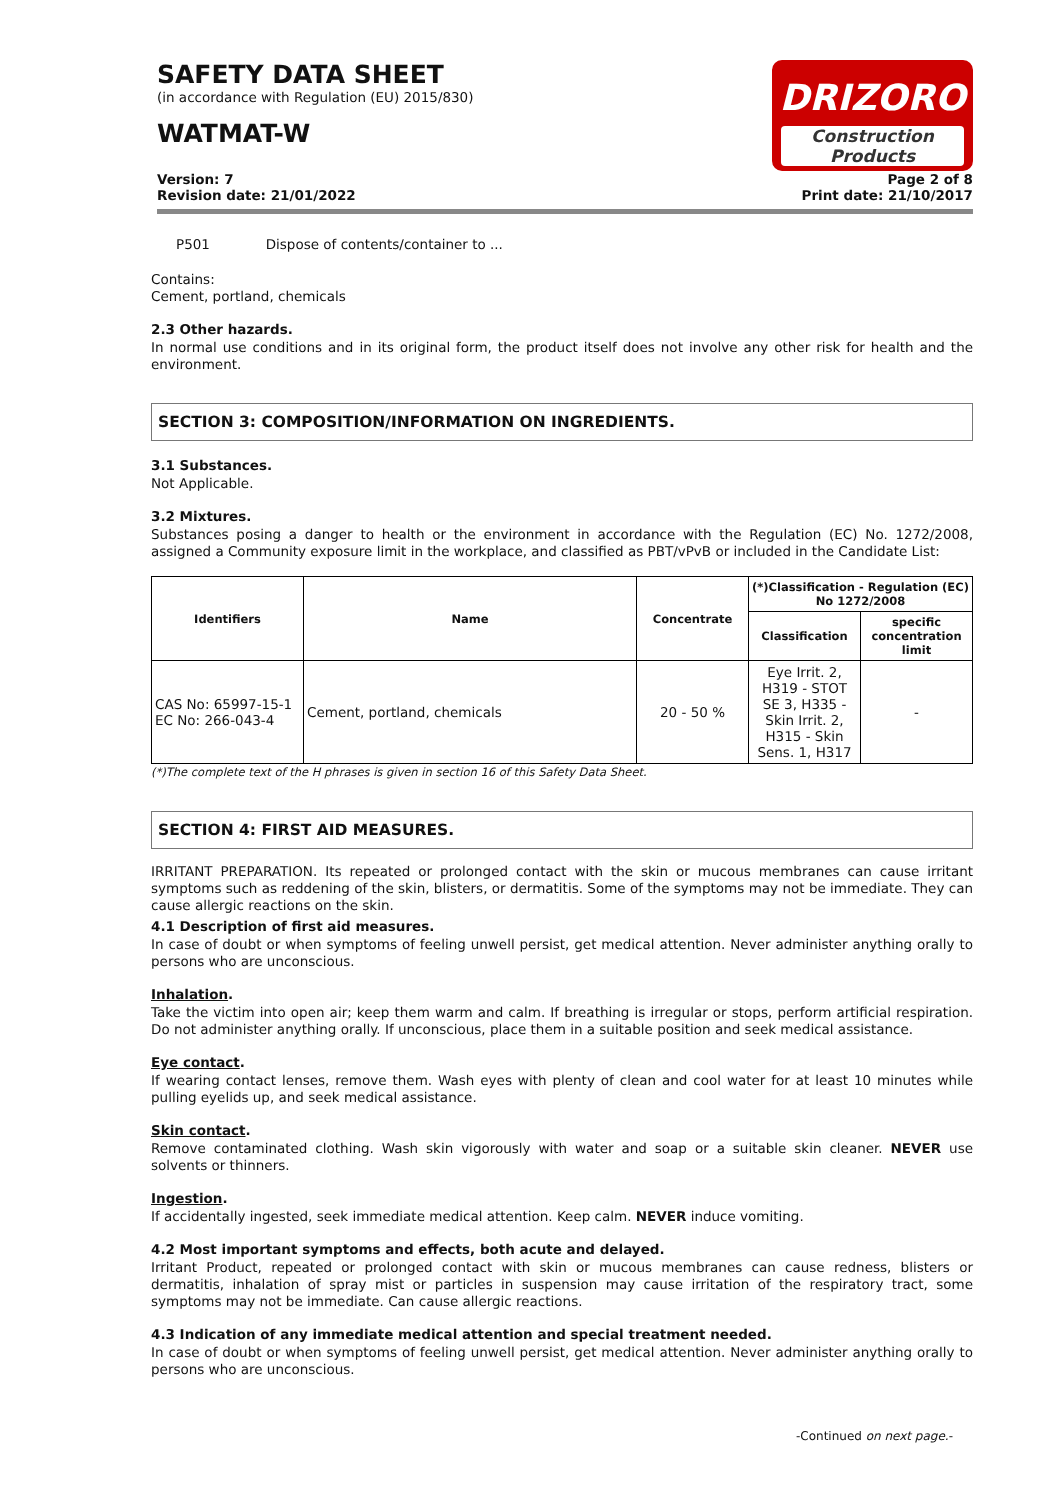SAFETY DATA SHEET
(in accordance with Regulation (EU) 2015/830)
WATMAT-W
DRIZORO
Construction Products
Version: 7
Revision date: 21/01/2022
Page 2 of 8
Print date: 21/10/2017
P501 Dispose of contents/container to ...
Contains:
Cement, portland, chemicals
2.3 Other hazards.
In normal use conditions and in its original form, the product itself does not involve any other risk for health and the environment.
SECTION 3: COMPOSITION/INFORMATION ON INGREDIENTS.
3.1 Substances.
Not Applicable.
3.2 Mixtures.
Substances posing a danger to health or the environment in accordance with the Regulation (EC) No. 1272/2008, assigned a Community exposure limit in the workplace, and classified as PBT/vPvB or included in the Candidate List:
| Identifiers | Name | Concentrate | (*)Classification - Regulation (EC) No 1272/2008 | |
| --- | --- | --- | --- | --- |
| | | | Classification | specific concentration limit |
| CAS No: 65997-15-1 EC No: 266-043-4 | Cement, portland, chemicals | 20 - 50 % | Eye Irrit. 2, H319 - STOT SE 3, H335 - Skin Irrit. 2, H315 - Skin Sens. 1, H317 | - |
(*)The complete text of the H phrases is given in section 16 of this Safety Data Sheet.
SECTION 4: FIRST AID MEASURES.
IRRITANT PREPARATION. Its repeated or prolonged contact with the skin or mucous membranes can cause irritant symptoms such as reddening of the skin, blisters, or dermatitis. Some of the symptoms may not be immediate. They can cause allergic reactions on the skin.
4.1 Description of first aid measures.
In case of doubt or when symptoms of feeling unwell persist, get medical attention. Never administer anything orally to persons who are unconscious.
Inhalation.
Take the victim into open air; keep them warm and calm. If breathing is irregular or stops, perform artificial respiration. Do not administer anything orally. If unconscious, place them in a suitable position and seek medical assistance.
Eye contact.
If wearing contact lenses, remove them. Wash eyes with plenty of clean and cool water for at least 10 minutes while pulling eyelids up, and seek medical assistance.
Skin contact.
Remove contaminated clothing. Wash skin vigorously with water and soap or a suitable skin cleaner. NEVER use solvents or thinners.
Ingestion.
If accidentally ingested, seek immediate medical attention. Keep calm. NEVER induce vomiting.
4.2 Most important symptoms and effects, both acute and delayed.
Irritant Product, repeated or prolonged contact with skin or mucous membranes can cause redness, blisters or dermatitis, inhalation of spray mist or particles in suspension may cause irritation of the respiratory tract, some symptoms may not be immediate. Can cause allergic reactions.
4.3 Indication of any immediate medical attention and special treatment needed.
In case of doubt or when symptoms of feeling unwell persist, get medical attention. Never administer anything orally to persons who are unconscious.
-Continued on next page.-